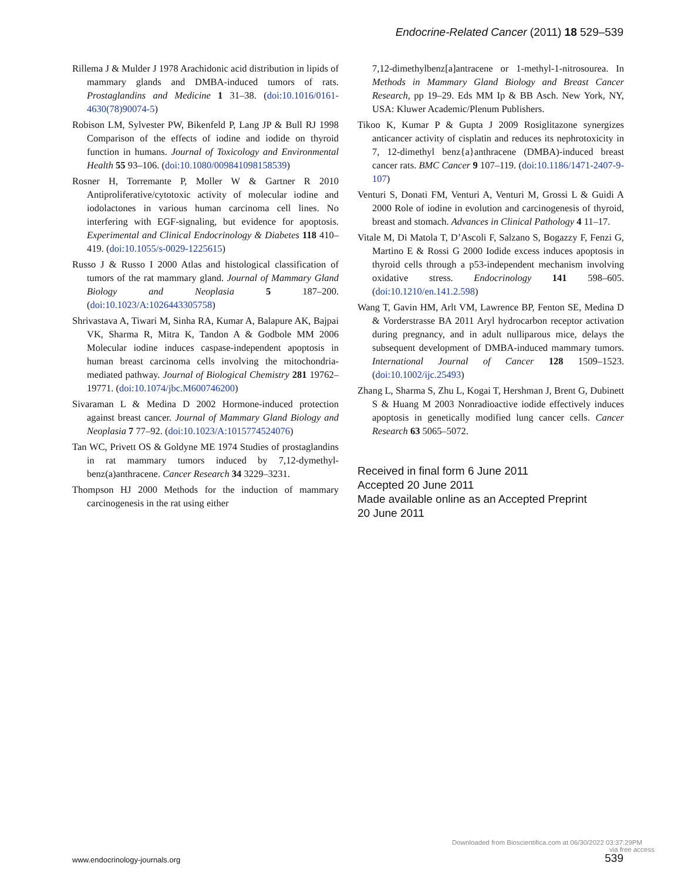Endocrine-Related Cancer (2011) 18 529–539
Rillema J & Mulder J 1978 Arachidonic acid distribution in lipids of mammary glands and DMBA-induced tumors of rats. Prostaglandins and Medicine 1 31–38. (doi:10.1016/0161-4630(78)90074-5)
Robison LM, Sylvester PW, Bikenfeld P, Lang JP & Bull RJ 1998 Comparison of the effects of iodine and iodide on thyroid function in humans. Journal of Toxicology and Environmental Health 55 93–106. (doi:10.1080/009841098158539)
Rosner H, Torremante P, Moller W & Gartner R 2010 Antiproliferative/cytotoxic activity of molecular iodine and iodolactones in various human carcinoma cell lines. No interfering with EGF-signaling, but evidence for apoptosis. Experimental and Clinical Endocrinology & Diabetes 118 410–419. (doi:10.1055/s-0029-1225615)
Russo J & Russo I 2000 Atlas and histological classification of tumors of the rat mammary gland. Journal of Mammary Gland Biology and Neoplasia 5 187–200. (doi:10.1023/A:1026443305758)
Shrivastava A, Tiwari M, Sinha RA, Kumar A, Balapure AK, Bajpai VK, Sharma R, Mitra K, Tandon A & Godbole MM 2006 Molecular iodine induces caspase-independent apoptosis in human breast carcinoma cells involving the mitochondria-mediated pathway. Journal of Biological Chemistry 281 19762–19771. (doi:10.1074/jbc.M600746200)
Sivaraman L & Medina D 2002 Hormone-induced protection against breast cancer. Journal of Mammary Gland Biology and Neoplasia 7 77–92. (doi:10.1023/A:1015774524076)
Tan WC, Privett OS & Goldyne ME 1974 Studies of prostaglandins in rat mammary tumors induced by 7,12-dymethyl-benz(a)anthracene. Cancer Research 34 3229–3231.
Thompson HJ 2000 Methods for the induction of mammary carcinogenesis in the rat using either
7,12-dimethylbenz[a]antracene or 1-methyl-1-nitrosourea. In Methods in Mammary Gland Biology and Breast Cancer Research, pp 19–29. Eds MM Ip & BB Asch. New York, NY, USA: Kluwer Academic/Plenum Publishers.
Tikoo K, Kumar P & Gupta J 2009 Rosiglitazone synergizes anticancer activity of cisplatin and reduces its nephrotoxicity in 7, 12-dimethyl benz{a}anthracene (DMBA)-induced breast cancer rats. BMC Cancer 9 107–119. (doi:10.1186/1471-2407-9-107)
Venturi S, Donati FM, Venturi A, Venturi M, Grossi L & Guidi A 2000 Role of iodine in evolution and carcinogenesis of thyroid, breast and stomach. Advances in Clinical Pathology 4 11–17.
Vitale M, Di Matola T, D’Ascoli F, Salzano S, Bogazzy F, Fenzi G, Martino E & Rossi G 2000 Iodide excess induces apoptosis in thyroid cells through a p53-independent mechanism involving oxidative stress. Endocrinology 141 598–605. (doi:10.1210/en.141.2.598)
Wang T, Gavin HM, Arlt VM, Lawrence BP, Fenton SE, Medina D & Vorderstrasse BA 2011 Aryl hydrocarbon receptor activation during pregnancy, and in adult nulliparous mice, delays the subsequent development of DMBA-induced mammary tumors. International Journal of Cancer 128 1509–1523. (doi:10.1002/ijc.25493)
Zhang L, Sharma S, Zhu L, Kogai T, Hershman J, Brent G, Dubinett S & Huang M 2003 Nonradioactive iodide effectively induces apoptosis in genetically modified lung cancer cells. Cancer Research 63 5065–5072.
Received in final form 6 June 2011
Accepted 20 June 2011
Made available online as an Accepted Preprint
20 June 2011
Downloaded from Bioscientifica.com at 06/30/2022 03:37:29PM
via free access
www.endocrinology-journals.org 539